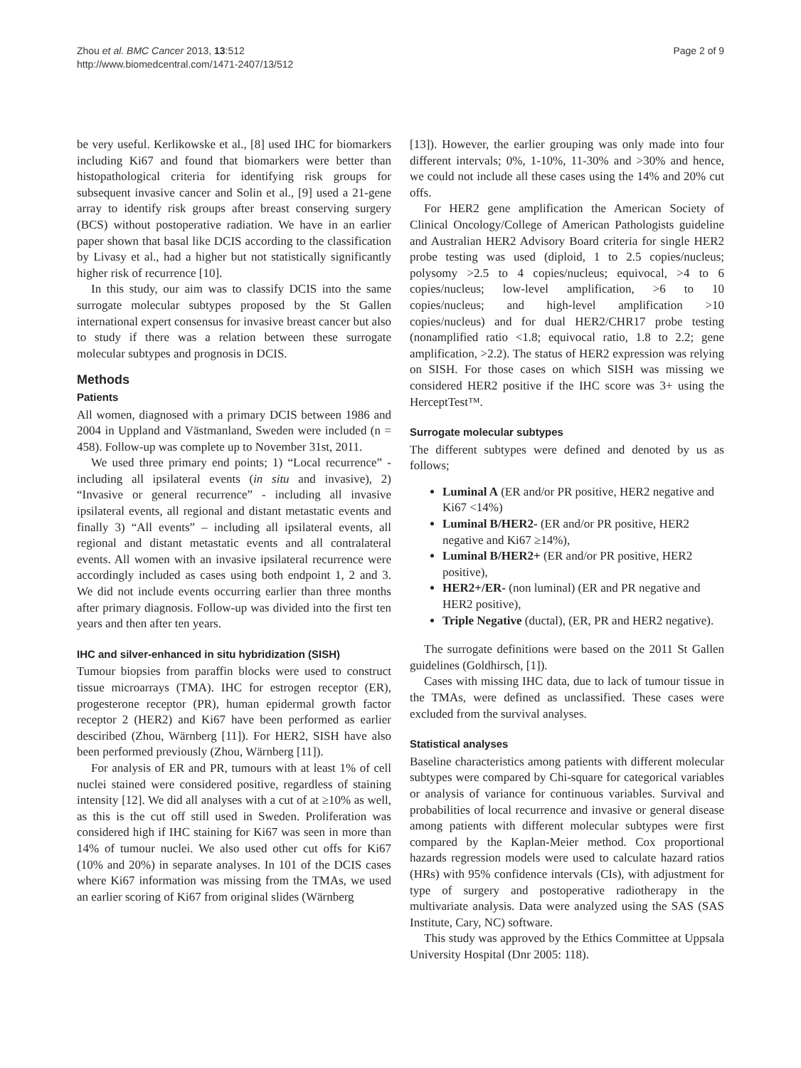Zhou et al. BMC Cancer 2013, 13:512
http://www.biomedcentral.com/1471-2407/13/512
Page 2 of 9
be very useful. Kerlikowske et al., [8] used IHC for biomarkers including Ki67 and found that biomarkers were better than histopathological criteria for identifying risk groups for subsequent invasive cancer and Solin et al., [9] used a 21-gene array to identify risk groups after breast conserving surgery (BCS) without postoperative radiation. We have in an earlier paper shown that basal like DCIS according to the classification by Livasy et al., had a higher but not statistically significantly higher risk of recurrence [10].
In this study, our aim was to classify DCIS into the same surrogate molecular subtypes proposed by the St Gallen international expert consensus for invasive breast cancer but also to study if there was a relation between these surrogate molecular subtypes and prognosis in DCIS.
Methods
Patients
All women, diagnosed with a primary DCIS between 1986 and 2004 in Uppland and Västmanland, Sweden were included (n = 458). Follow-up was complete up to November 31st, 2011.
We used three primary end points; 1) “Local recurrence” - including all ipsilateral events (in situ and invasive), 2) “Invasive or general recurrence” - including all invasive ipsilateral events, all regional and distant metastatic events and finally 3) “All events” – including all ipsilateral events, all regional and distant metastatic events and all contralateral events. All women with an invasive ipsilateral recurrence were accordingly included as cases using both endpoint 1, 2 and 3. We did not include events occurring earlier than three months after primary diagnosis. Follow-up was divided into the first ten years and then after ten years.
IHC and silver-enhanced in situ hybridization (SISH)
Tumour biopsies from paraffin blocks were used to construct tissue microarrays (TMA). IHC for estrogen receptor (ER), progesterone receptor (PR), human epidermal growth factor receptor 2 (HER2) and Ki67 have been performed as earlier desciribed (Zhou, Wärnberg [11]). For HER2, SISH have also been performed previously (Zhou, Wärnberg [11]).
For analysis of ER and PR, tumours with at least 1% of cell nuclei stained were considered positive, regardless of staining intensity [12]. We did all analyses with a cut of at ≥10% as well, as this is the cut off still used in Sweden. Proliferation was considered high if IHC staining for Ki67 was seen in more than 14% of tumour nuclei. We also used other cut offs for Ki67 (10% and 20%) in separate analyses. In 101 of the DCIS cases where Ki67 information was missing from the TMAs, we used an earlier scoring of Ki67 from original slides (Wärnberg
[13]). However, the earlier grouping was only made into four different intervals; 0%, 1-10%, 11-30% and >30% and hence, we could not include all these cases using the 14% and 20% cut offs.
For HER2 gene amplification the American Society of Clinical Oncology/College of American Pathologists guideline and Australian HER2 Advisory Board criteria for single HER2 probe testing was used (diploid, 1 to 2.5 copies/nucleus; polysomy >2.5 to 4 copies/nucleus; equivocal, >4 to 6 copies/nucleus; low-level amplification, >6 to 10 copies/nucleus; and high-level amplification >10 copies/nucleus) and for dual HER2/CHR17 probe testing (nonamplified ratio <1.8; equivocal ratio, 1.8 to 2.2; gene amplification, >2.2). The status of HER2 expression was relying on SISH. For those cases on which SISH was missing we considered HER2 positive if the IHC score was 3+ using the HerceptTest™.
Surrogate molecular subtypes
The different subtypes were defined and denoted by us as follows;
Luminal A (ER and/or PR positive, HER2 negative and Ki67 <14%)
Luminal B/HER2- (ER and/or PR positive, HER2 negative and Ki67 ≥14%),
Luminal B/HER2+ (ER and/or PR positive, HER2 positive),
HER2+/ER- (non luminal) (ER and PR negative and HER2 positive),
Triple Negative (ductal), (ER, PR and HER2 negative).
The surrogate definitions were based on the 2011 St Gallen guidelines (Goldhirsch, [1]).
Cases with missing IHC data, due to lack of tumour tissue in the TMAs, were defined as unclassified. These cases were excluded from the survival analyses.
Statistical analyses
Baseline characteristics among patients with different molecular subtypes were compared by Chi-square for categorical variables or analysis of variance for continuous variables. Survival and probabilities of local recurrence and invasive or general disease among patients with different molecular subtypes were first compared by the Kaplan-Meier method. Cox proportional hazards regression models were used to calculate hazard ratios (HRs) with 95% confidence intervals (CIs), with adjustment for type of surgery and postoperative radiotherapy in the multivariate analysis. Data were analyzed using the SAS (SAS Institute, Cary, NC) software.
This study was approved by the Ethics Committee at Uppsala University Hospital (Dnr 2005: 118).